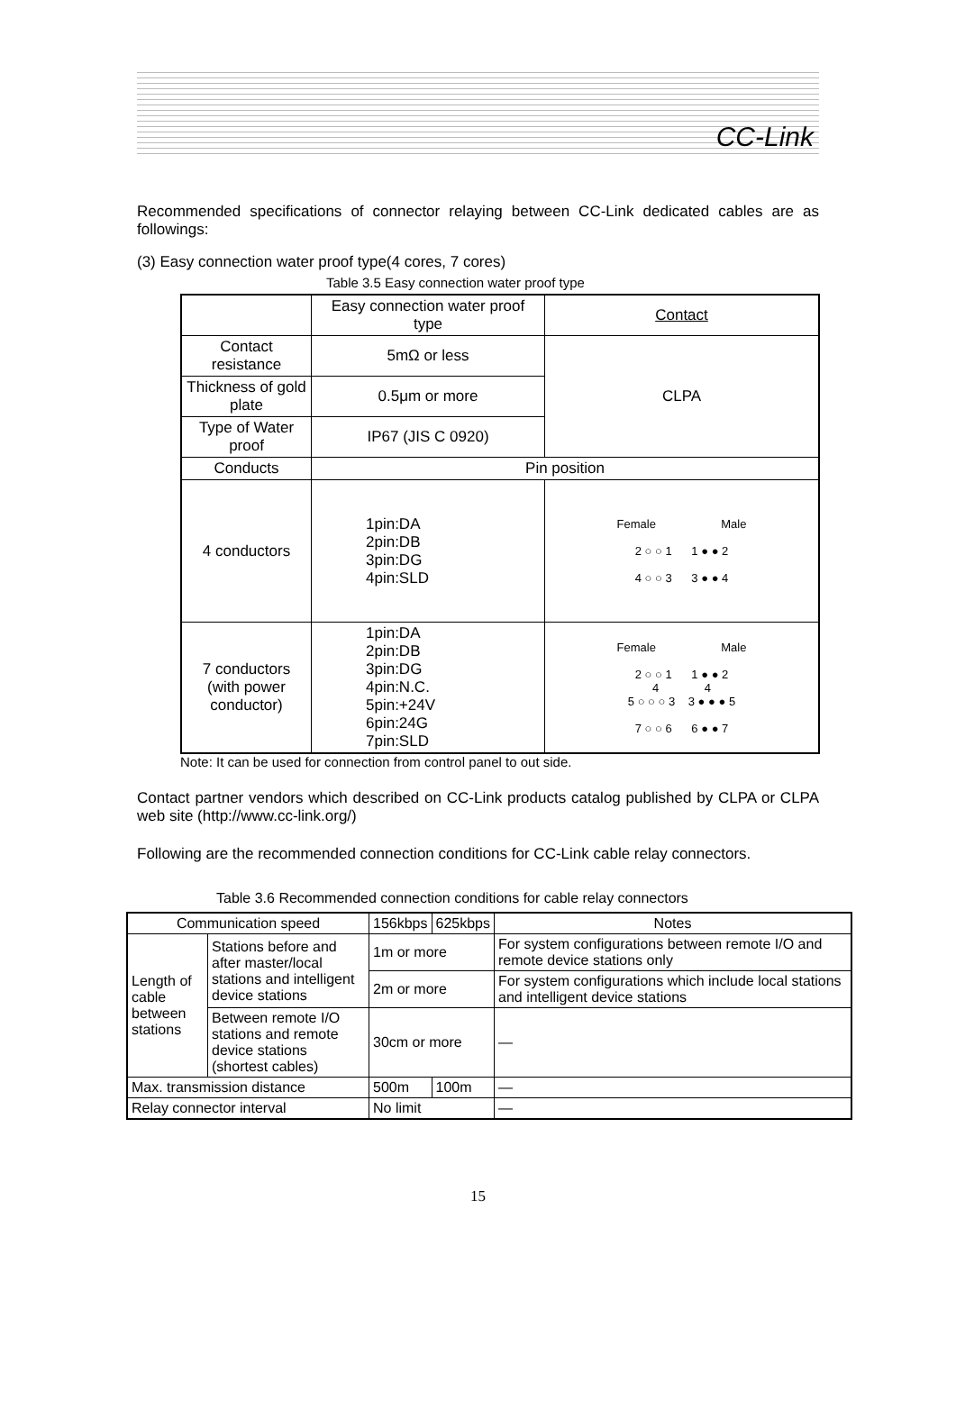CC-Link
Recommended specifications of connector relaying between CC-Link dedicated cables are as followings:
(3) Easy connection water proof type(4 cores, 7 cores)
Table 3.5 Easy connection water proof type
| | Easy connection water proof type | Contact |
| Contact resistance | 5mΩ or less | CLPA |
| Thickness of gold plate | 0.5μm or more | |
| Type of Water proof | IP67 (JIS C 0920) | |
| Conducts | Pin position | |
| 4 conductors | 1pin:DA 2pin:DB 3pin:DG 4pin:SLD | Female Male 2 ○ ○ 1 1 ● ● 2 4 ○ ○ 3 3 ● ● 4 |
| 7 conductors (with power conductor) | 1pin:DA 2pin:DB 3pin:DG 4pin:N.C. 5pin:+24V 6pin:24G 7pin:SLD | Female Male 2 ○ ○ 1 1 ● ● 2 4 4 5 ○ ○ ○ 3 3 ● ● ● 5 7 ○ ○ 6 6 ● ● 7 |
Note: It can be used for connection from control panel to out side.
Contact partner vendors which described on CC-Link products catalog published by CLPA or CLPA web site (http://www.cc-link.org/)
Following are the recommended connection conditions for CC-Link cable relay connectors.
Table 3.6 Recommended connection conditions for cable relay connectors
| Communication speed | | 156kbps | 625kbps | Notes |
| Length of cable between stations | Stations before and after master/local stations and intelligent device stations | 1m or more | | For system configurations between remote I/O and remote device stations only |
| | | 2m or more | | For system configurations which include local stations and intelligent device stations |
| | Between remote I/O stations and remote device stations (shortest cables) | 30cm or more | | — |
| Max. transmission distance | | 500m | 100m | — |
| Relay connector interval | | No limit | | — |
15